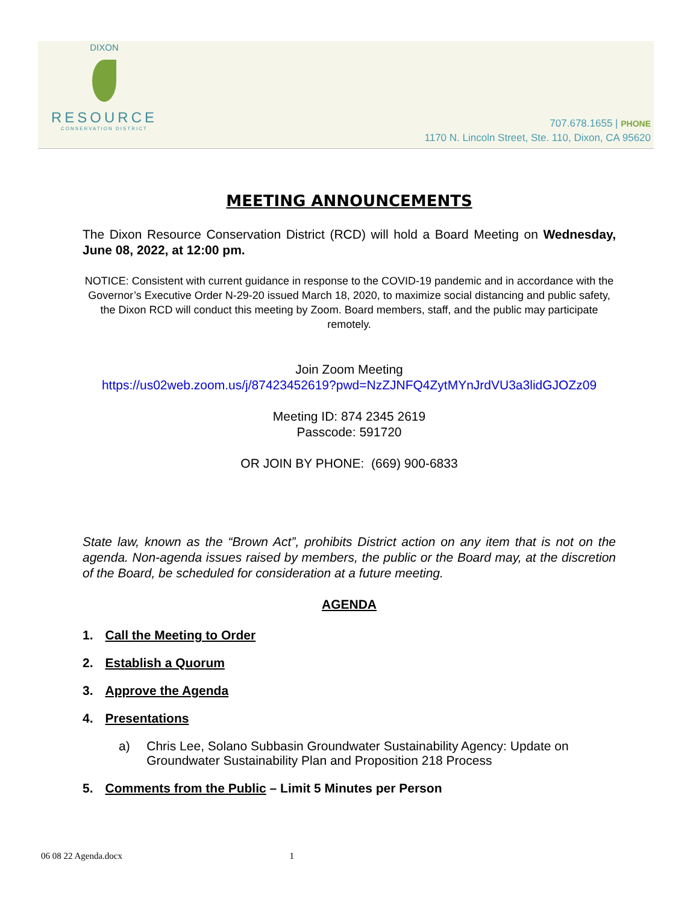DIXON
RESOURCE
CONSERVATION DISTRICT
707.678.1655 | PHONE
1170 N. Lincoln Street, Ste. 110, Dixon, CA 95620
MEETING ANNOUNCEMENTS
The Dixon Resource Conservation District (RCD) will hold a Board Meeting on Wednesday, June 08, 2022, at 12:00 pm.
NOTICE: Consistent with current guidance in response to the COVID-19 pandemic and in accordance with the Governor’s Executive Order N-29-20 issued March 18, 2020, to maximize social distancing and public safety, the Dixon RCD will conduct this meeting by Zoom. Board members, staff, and the public may participate remotely.
Join Zoom Meeting
https://us02web.zoom.us/j/87423452619?pwd=NzZJNFQ4ZytMYnJrdVU3a3lidGJOZz09
Meeting ID: 874 2345 2619
Passcode: 591720
OR JOIN BY PHONE: (669) 900-6833
State law, known as the “Brown Act”, prohibits District action on any item that is not on the agenda. Non-agenda issues raised by members, the public or the Board may, at the discretion of the Board, be scheduled for consideration at a future meeting.
AGENDA
1. Call the Meeting to Order
2. Establish a Quorum
3. Approve the Agenda
4. Presentations
a) Chris Lee, Solano Subbasin Groundwater Sustainability Agency: Update on Groundwater Sustainability Plan and Proposition 218 Process
5. Comments from the Public – Limit 5 Minutes per Person
06 08 22 Agenda.docx 1